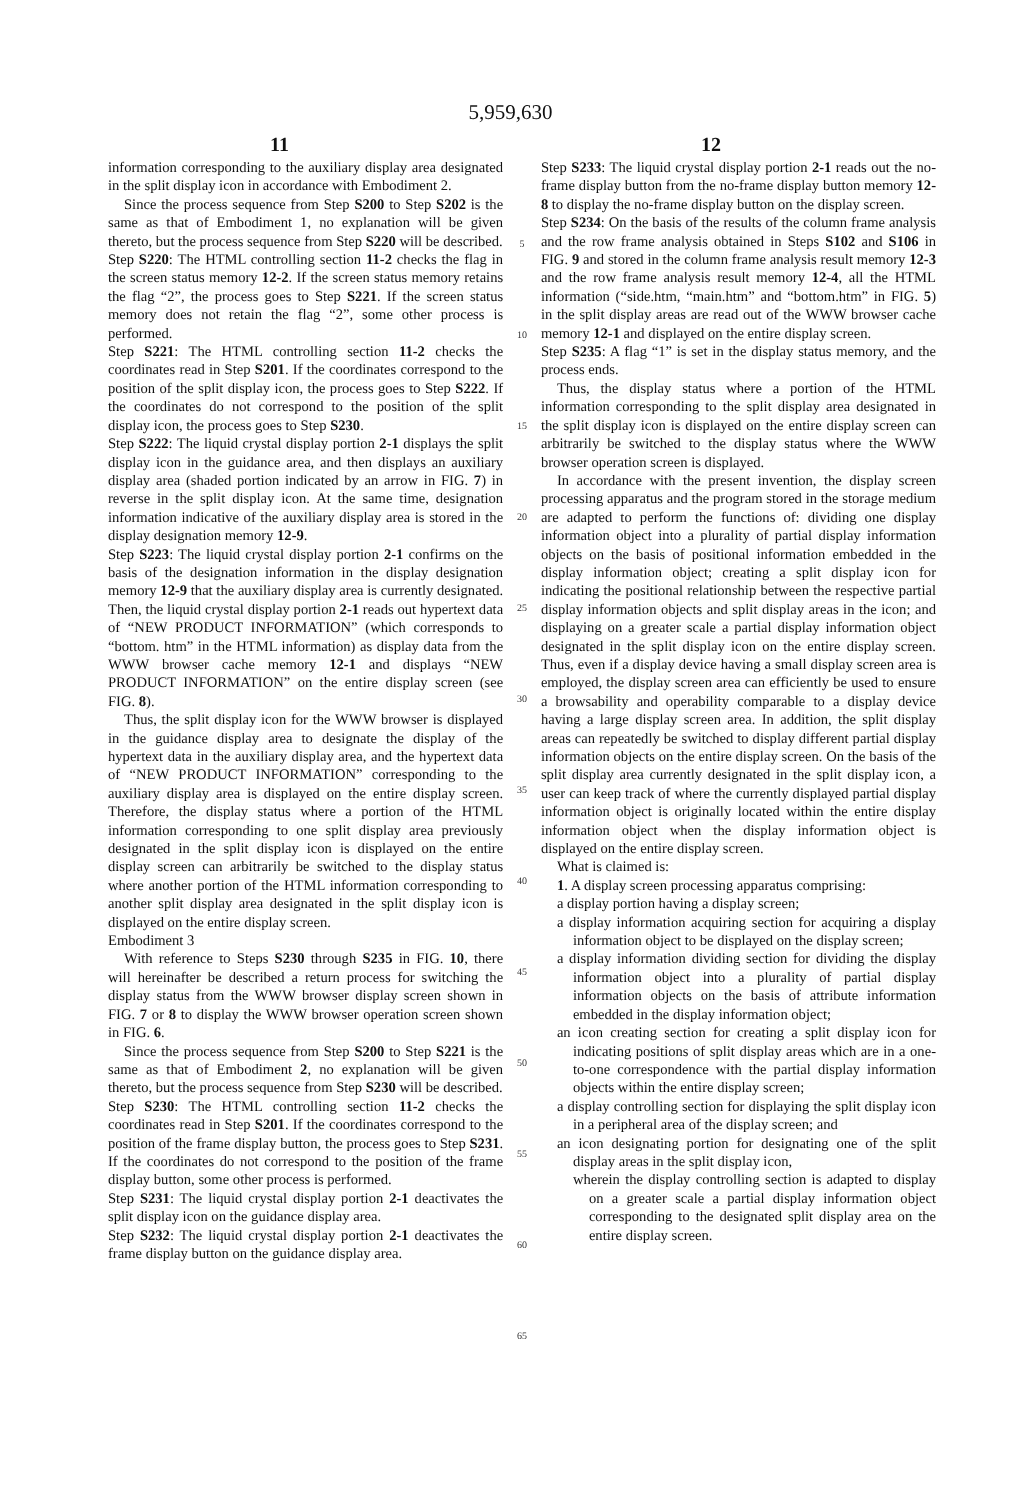5,959,630
11 12
information corresponding to the auxiliary display area designated in the split display icon in accordance with Embodiment 2.
Since the process sequence from Step S200 to Step S202 is the same as that of Embodiment 1, no explanation will be given thereto, but the process sequence from Step S220 will be described.
Step S220: The HTML controlling section 11-2 checks the flag in the screen status memory 12-2. If the screen status memory retains the flag “2”, the process goes to Step S221. If the screen status memory does not retain the flag “2”, some other process is performed.
Step S221: The HTML controlling section 11-2 checks the coordinates read in Step S201. If the coordinates correspond to the position of the split display icon, the process goes to Step S222. If the coordinates do not correspond to the position of the split display icon, the process goes to Step S230.
Step S222: The liquid crystal display portion 2-1 displays the split display icon in the guidance area, and then displays an auxiliary display area (shaded portion indicated by an arrow in FIG. 7) in reverse in the split display icon. At the same time, designation information indicative of the auxiliary display area is stored in the display designation memory 12-9.
Step S223: The liquid crystal display portion 2-1 confirms on the basis of the designation information in the display designation memory 12-9 that the auxiliary display area is currently designated. Then, the liquid crystal display portion 2-1 reads out hypertext data of “NEW PRODUCT INFORMATION” (which corresponds to “bottom. htm” in the HTML information) as display data from the WWW browser cache memory 12-1 and displays “NEW PRODUCT INFORMATION” on the entire display screen (see FIG. 8).
Thus, the split display icon for the WWW browser is displayed in the guidance display area to designate the display of the hypertext data in the auxiliary display area, and the hypertext data of “NEW PRODUCT INFORMATION” corresponding to the auxiliary display area is displayed on the entire display screen. Therefore, the display status where a portion of the HTML information corresponding to one split display area previously designated in the split display icon is displayed on the entire display screen can arbitrarily be switched to the display status where another portion of the HTML information corresponding to another split display area designated in the split display icon is displayed on the entire display screen.
Embodiment 3
With reference to Steps S230 through S235 in FIG. 10, there will hereinafter be described a return process for switching the display status from the WWW browser display screen shown in FIG. 7 or 8 to display the WWW browser operation screen shown in FIG. 6.
Since the process sequence from Step S200 to Step S221 is the same as that of Embodiment 2, no explanation will be given thereto, but the process sequence from Step S230 will be described.
Step S230: The HTML controlling section 11-2 checks the coordinates read in Step S201. If the coordinates correspond to the position of the frame display button, the process goes to Step S231. If the coordinates do not correspond to the position of the frame display button, some other process is performed.
Step S231: The liquid crystal display portion 2-1 deactivates the split display icon on the guidance display area.
Step S232: The liquid crystal display portion 2-1 deactivates the frame display button on the guidance display area.
5
10
15
20
25
30
35
40
45
50
55
60
65
Step S233: The liquid crystal display portion 2-1 reads out the no-frame display button from the no-frame display button memory 12-8 to display the no-frame display button on the display screen.
Step S234: On the basis of the results of the column frame analysis and the row frame analysis obtained in Steps S102 and S106 in FIG. 9 and stored in the column frame analysis result memory 12-3 and the row frame analysis result memory 12-4, all the HTML information (“side.htm, “main.htm” and “bottom.htm” in FIG. 5) in the split display areas are read out of the WWW browser cache memory 12-1 and displayed on the entire display screen.
Step S235: A flag “1” is set in the display status memory, and the process ends.
Thus, the display status where a portion of the HTML information corresponding to the split display area designated in the split display icon is displayed on the entire display screen can arbitrarily be switched to the display status where the WWW browser operation screen is displayed.
In accordance with the present invention, the display screen processing apparatus and the program stored in the storage medium are adapted to perform the functions of: dividing one display information object into a plurality of partial display information objects on the basis of positional information embedded in the display information object; creating a split display icon for indicating the positional relationship between the respective partial display information objects and split display areas in the icon; and displaying on a greater scale a partial display information object designated in the split display icon on the entire display screen. Thus, even if a display device having a small display screen area is employed, the display screen area can efficiently be used to ensure a browsability and operability comparable to a display device having a large display screen area. In addition, the split display areas can repeatedly be switched to display different partial display information objects on the entire display screen. On the basis of the split display area currently designated in the split display icon, a user can keep track of where the currently displayed partial display information object is originally located within the entire display information object when the display information object is displayed on the entire display screen.
What is claimed is:
1. A display screen processing apparatus comprising:
a display portion having a display screen;
a display information acquiring section for acquiring a display information object to be displayed on the display screen;
a display information dividing section for dividing the display information object into a plurality of partial display information objects on the basis of attribute information embedded in the display information object;
an icon creating section for creating a split display icon for indicating positions of split display areas which are in a one-to-one correspondence with the partial display information objects within the entire display screen;
a display controlling section for displaying the split display icon in a peripheral area of the display screen; and
an icon designating portion for designating one of the split display areas in the split display icon,
wherein the display controlling section is adapted to display on a greater scale a partial display information object corresponding to the designated split display area on the entire display screen.